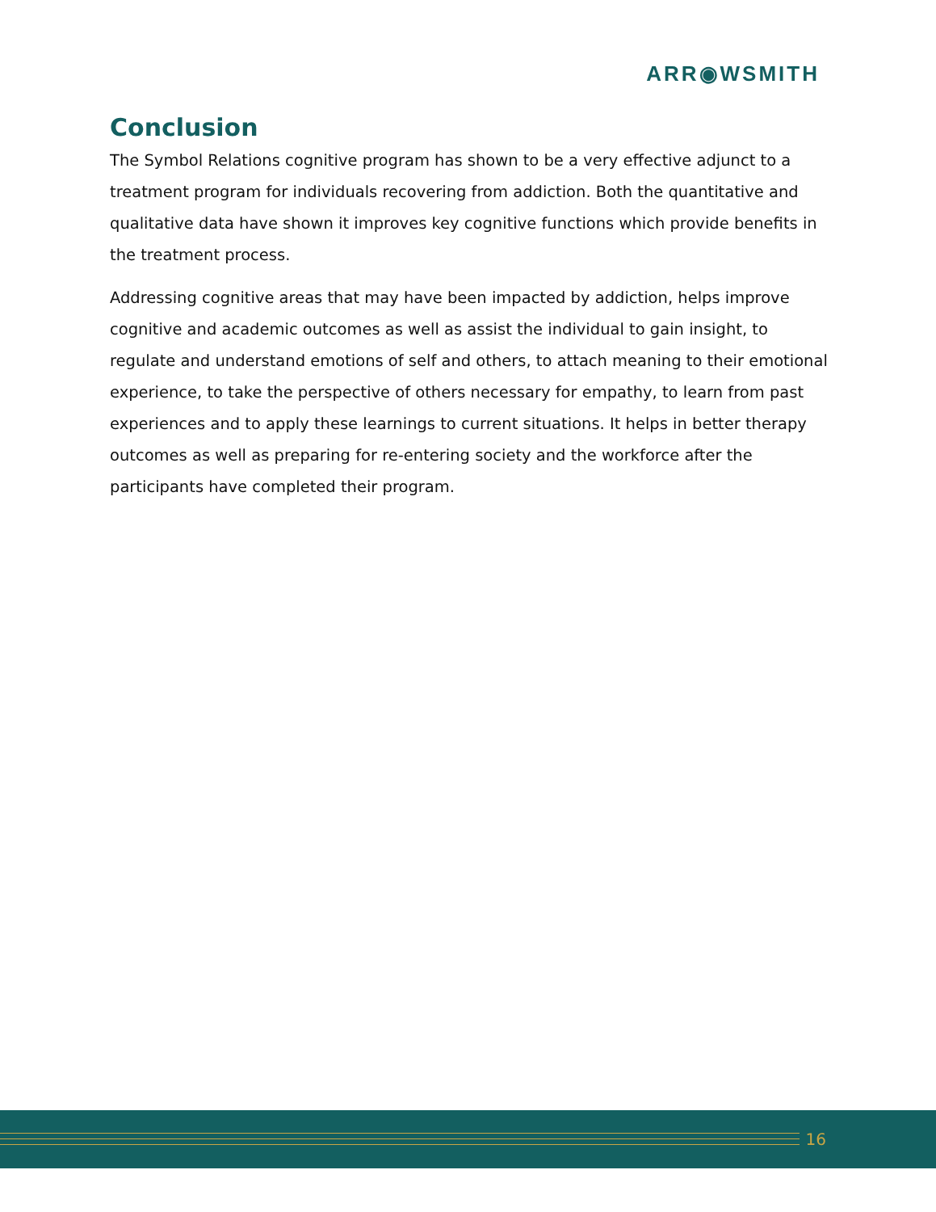ARR◉WSMITH
Conclusion
The Symbol Relations cognitive program has shown to be a very effective adjunct to a treatment program for individuals recovering from addiction. Both the quantitative and qualitative data have shown it improves key cognitive functions which provide benefits in the treatment process.
Addressing cognitive areas that may have been impacted by addiction, helps improve cognitive and academic outcomes as well as assist the individual to gain insight, to regulate and understand emotions of self and others, to attach meaning to their emotional experience, to take the perspective of others necessary for empathy, to learn from past experiences and to apply these learnings to current situations. It helps in better therapy outcomes as well as preparing for re-entering society and the workforce after the participants have completed their program.
16